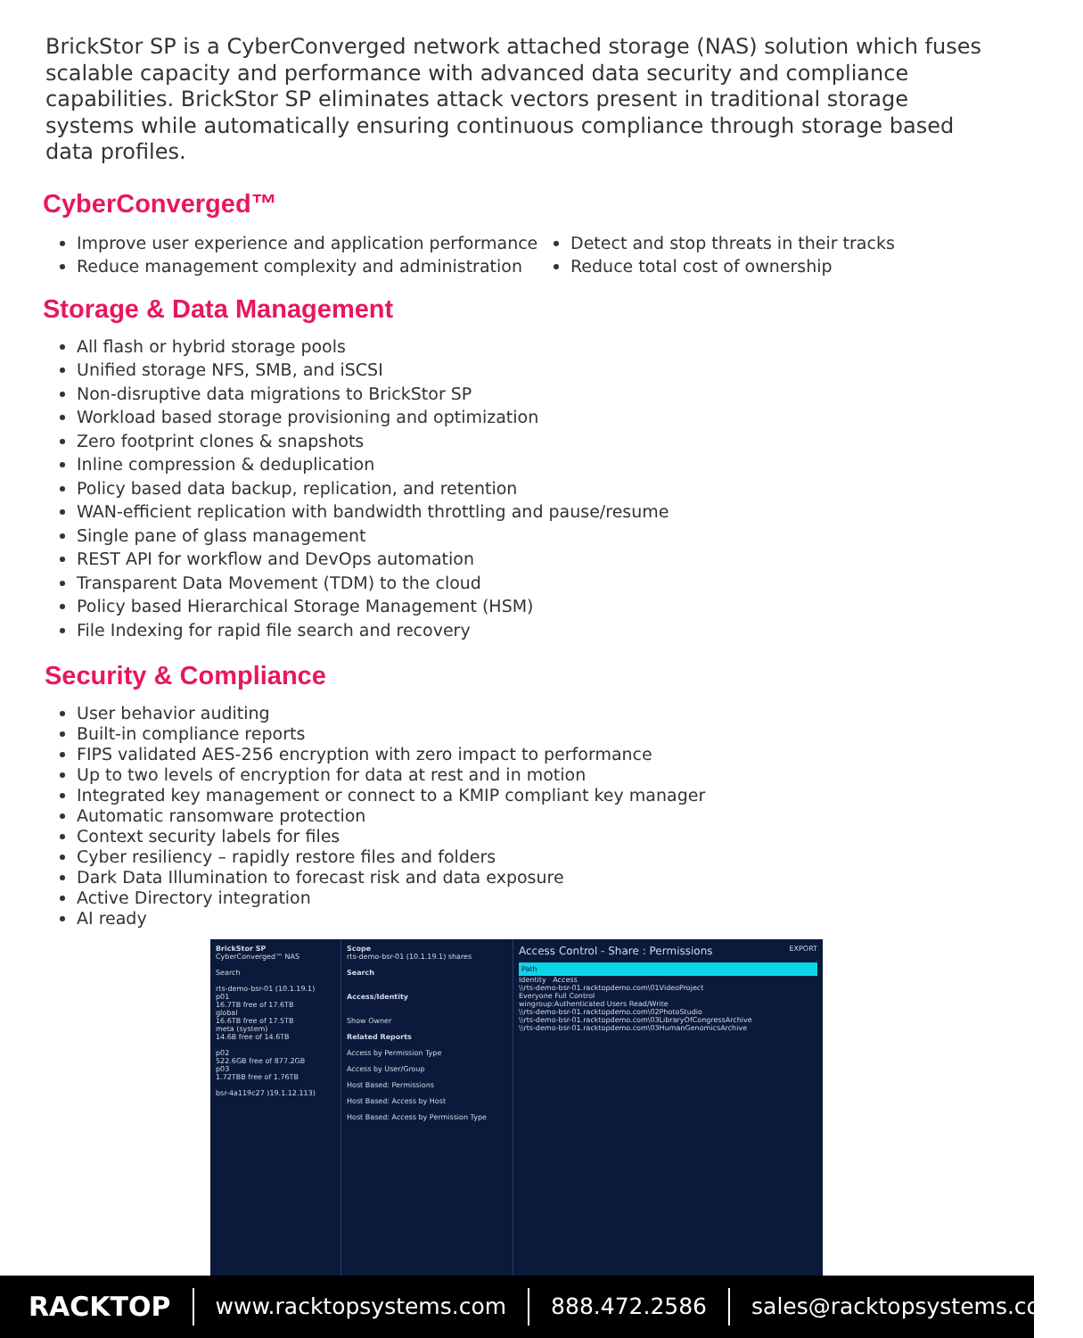BrickStor SP is a CyberConverged network attached storage (NAS) solution which fuses scalable capacity and performance with advanced data security and compliance capabilities. BrickStor SP eliminates attack vectors present in traditional storage systems while automatically ensuring continuous compliance through storage based data profiles.
CyberConverged™
Improve user experience and application performance
Reduce management complexity and administration
Detect and stop threats in their tracks
Reduce total cost of ownership
Storage & Data Management
All flash or hybrid storage pools
Unified storage NFS, SMB, and iSCSI
Non-disruptive data migrations to BrickStor SP
Workload based storage provisioning and optimization
Zero footprint clones & snapshots
Inline compression & deduplication
Policy based data backup, replication, and retention
WAN-efficient replication with bandwidth throttling and pause/resume
Single pane of glass management
REST API for workflow and DevOps automation
Transparent Data Movement (TDM) to the cloud
Policy based Hierarchical Storage Management (HSM)
File Indexing for rapid file search and recovery
Security & Compliance
User behavior auditing
Built-in compliance reports
FIPS validated AES-256 encryption with zero impact to performance
Up to two levels of encryption for data at rest and in motion
Integrated key management or connect to a KMIP compliant key manager
Automatic ransomware protection
Context security labels for files
Cyber resiliency – rapidly restore files and folders
Dark Data Illumination to forecast risk and data exposure
Active Directory integration
AI ready
BrickStor SP
CyberConverged™ NAS
Search
rts-demo-bsr-01 (10.1.19.1)
p01
16.7TB free of 17.6TB
global
16.6TB free of 17.5TB
meta (system)
14.6B free of 14.6TB
p02
522.6GB free of 877.2GB
p03
1.72TBB free of 1.76TB
bsr-4a119c27 )19.1.12.113)
Scope
rts-demo-bsr-01 (10.1.19.1) shares
Search
Access/Identity
Show Owner
Related Reports
Access by Permission Type
Access by User/Group
Host Based: Permissions
Host Based: Access by Host
Host Based: Access by Permission Type
Access Control - Share : Permissions EXPORT
Path
Identity Access
\\rts-demo-bsr-01.racktopdemo.com\01VideoProject
Everyone Full Control
wingroup:Authenticated Users Read/Write
\\rts-demo-bsr-01.racktopdemo.com\02PhotoStudio
\\rts-demo-bsr-01.racktopdemo.com\03LibraryOfCongressArchive
\\rts-demo-bsr-01.racktopdemo.com\03HumanGenomicsArchive
RACKTOP
www.racktopsystems.com 888.472.2586 sales@racktopsystems.com